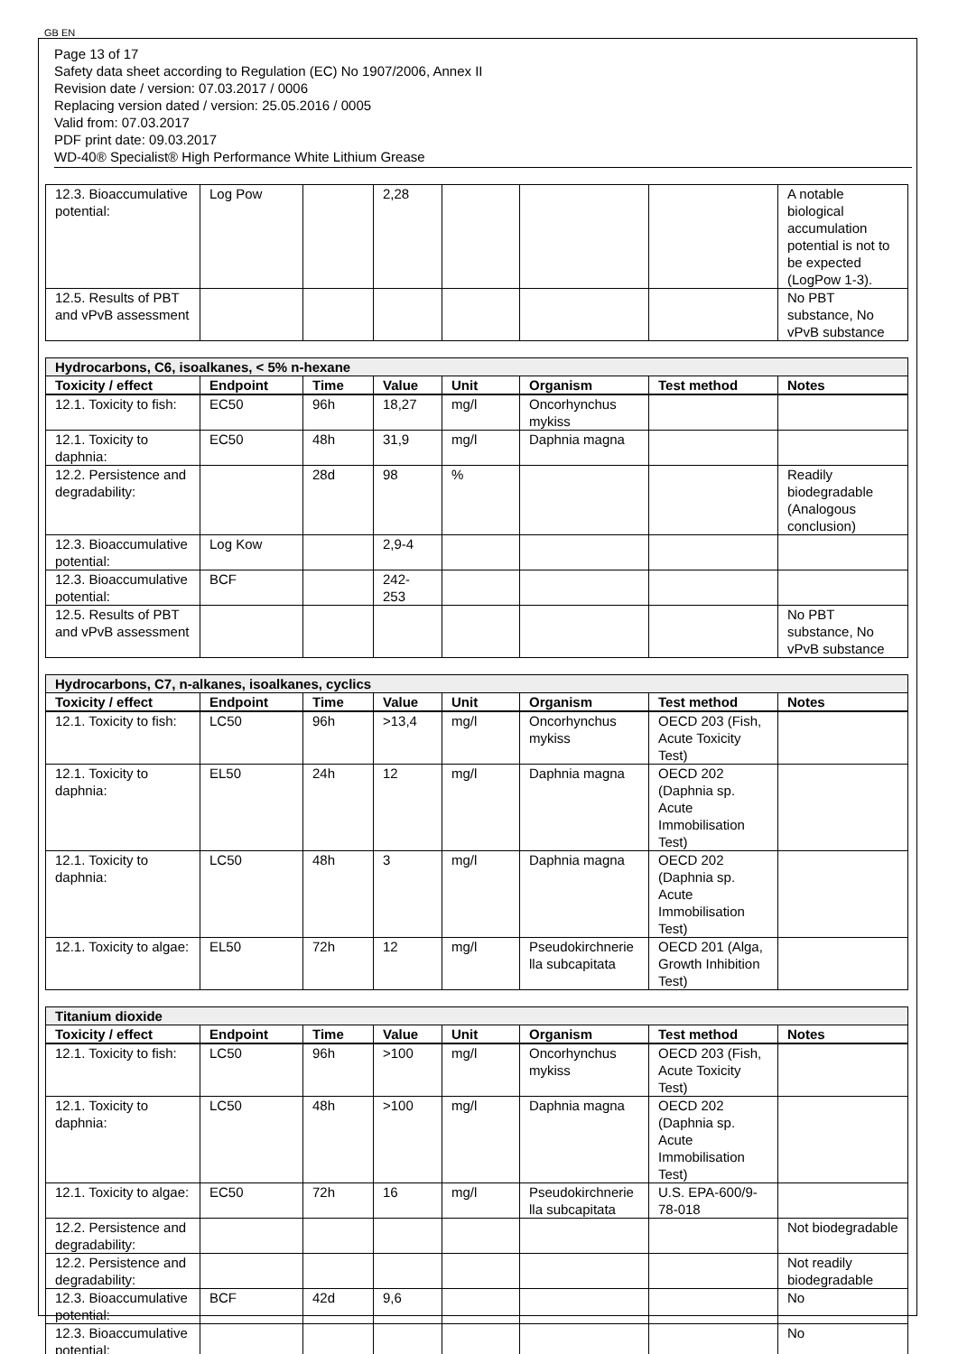GB EN
Page 13 of 17
Safety data sheet according to Regulation (EC) No 1907/2006, Annex II
Revision date / version: 07.03.2017 / 0006
Replacing version dated / version: 25.05.2016 / 0005
Valid from: 07.03.2017
PDF print date: 09.03.2017
WD-40® Specialist® High Performance White Lithium Grease
| 12.3. Bioaccumulative potential: | Log Pow | | 2,28 | | | | A notable biological accumulation potential is not to be expected (LogPow 1-3). |
| 12.5. Results of PBT and vPvB assessment | | | | | | | No PBT substance, No vPvB substance |
| Hydrocarbons, C6, isoalkanes, < 5% n-hexane | | | | | | | |
| Toxicity / effect | Endpoint | Time | Value | Unit | Organism | Test method | Notes |
| 12.1. Toxicity to fish: | EC50 | 96h | 18,27 | mg/l | Oncorhynchus mykiss | | |
| 12.1. Toxicity to daphnia: | EC50 | 48h | 31,9 | mg/l | Daphnia magna | | |
| 12.2. Persistence and degradability: | | 28d | 98 | % | | | Readily biodegradable (Analogous conclusion) |
| 12.3. Bioaccumulative potential: | Log Kow | | 2,9-4 | | | | |
| 12.3. Bioaccumulative potential: | BCF | | 242-253 | | | | |
| 12.5. Results of PBT and vPvB assessment | | | | | | | No PBT substance, No vPvB substance |
| Hydrocarbons, C7, n-alkanes, isoalkanes, cyclics | | | | | | | |
| Toxicity / effect | Endpoint | Time | Value | Unit | Organism | Test method | Notes |
| 12.1. Toxicity to fish: | LC50 | 96h | >13,4 | mg/l | Oncorhynchus mykiss | OECD 203 (Fish, Acute Toxicity Test) | |
| 12.1. Toxicity to daphnia: | EL50 | 24h | 12 | mg/l | Daphnia magna | OECD 202 (Daphnia sp. Acute Immobilisation Test) | |
| 12.1. Toxicity to daphnia: | LC50 | 48h | 3 | mg/l | Daphnia magna | OECD 202 (Daphnia sp. Acute Immobilisation Test) | |
| 12.1. Toxicity to algae: | EL50 | 72h | 12 | mg/l | Pseudokirchnerie lla subcapitata | OECD 201 (Alga, Growth Inhibition Test) | |
| Titanium dioxide | | | | | | | |
| Toxicity / effect | Endpoint | Time | Value | Unit | Organism | Test method | Notes |
| 12.1. Toxicity to fish: | LC50 | 96h | >100 | mg/l | Oncorhynchus mykiss | OECD 203 (Fish, Acute Toxicity Test) | |
| 12.1. Toxicity to daphnia: | LC50 | 48h | >100 | mg/l | Daphnia magna | OECD 202 (Daphnia sp. Acute Immobilisation Test) | |
| 12.1. Toxicity to algae: | EC50 | 72h | 16 | mg/l | Pseudokirchnerie lla subcapitata | U.S. EPA-600/9-78-018 | |
| 12.2. Persistence and degradability: | | | | | | | Not biodegradable |
| 12.2. Persistence and degradability: | | | | | | | Not readily biodegradable |
| 12.3. Bioaccumulative potential: | BCF | 42d | 9,6 | | | | No |
| 12.3. Bioaccumulative potential: | | | | | | | No |